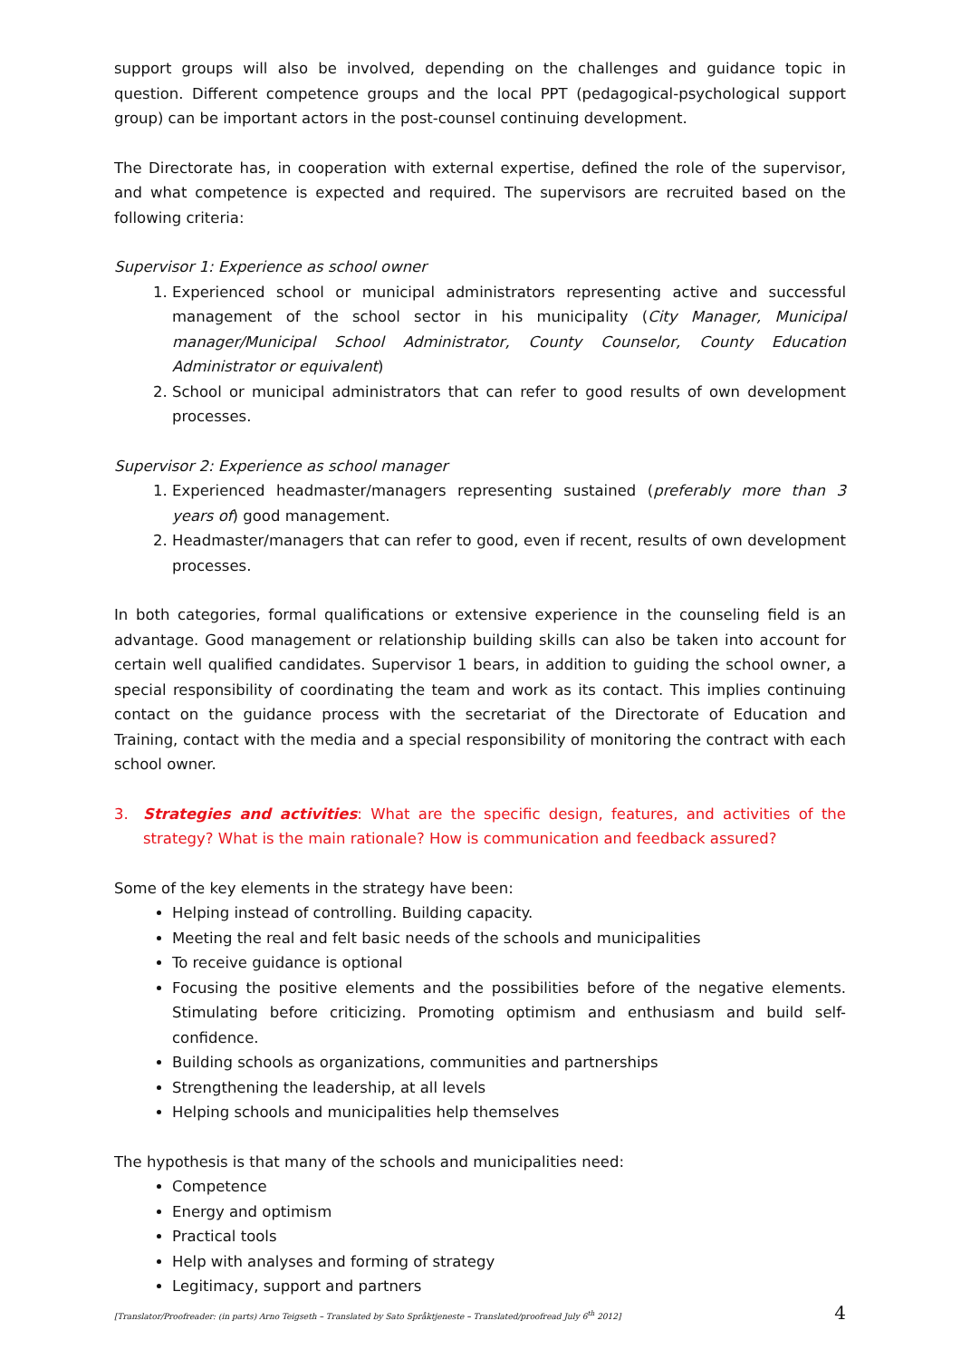support groups will also be involved, depending on the challenges and guidance topic in question. Different competence groups and the local PPT (pedagogical-psychological support group) can be important actors in the post-counsel continuing development.
The Directorate has, in cooperation with external expertise, defined the role of the supervisor, and what competence is expected and required. The supervisors are recruited based on the following criteria:
Supervisor 1: Experience as school owner
1. Experienced school or municipal administrators representing active and successful management of the school sector in his municipality (City Manager, Municipal manager/Municipal School Administrator, County Counselor, County Education Administrator or equivalent)
2. School or municipal administrators that can refer to good results of own development processes.
Supervisor 2: Experience as school manager
1. Experienced headmaster/managers representing sustained (preferably more than 3 years of) good management.
2. Headmaster/managers that can refer to good, even if recent, results of own development processes.
In both categories, formal qualifications or extensive experience in the counseling field is an advantage. Good management or relationship building skills can also be taken into account for certain well qualified candidates. Supervisor 1 bears, in addition to guiding the school owner, a special responsibility of coordinating the team and work as its contact. This implies continuing contact on the guidance process with the secretariat of the Directorate of Education and Training, contact with the media and a special responsibility of monitoring the contract with each school owner.
3. Strategies and activities: What are the specific design, features, and activities of the strategy? What is the main rationale? How is communication and feedback assured?
Some of the key elements in the strategy have been:
Helping instead of controlling. Building capacity.
Meeting the real and felt basic needs of the schools and municipalities
To receive guidance is optional
Focusing the positive elements and the possibilities before of the negative elements. Stimulating before criticizing. Promoting optimism and enthusiasm and build self-confidence.
Building schools as organizations, communities and partnerships
Strengthening the leadership, at all levels
Helping schools and municipalities help themselves
The hypothesis is that many of the schools and municipalities need:
Competence
Energy and optimism
Practical tools
Help with analyses and forming of strategy
Legitimacy, support and partners
[Translator/Proofreader: (in parts) Arno Teigseth – Translated by Sato Språktjeneste – Translated/proofread July 6<sup>th</sup> 2012] 4